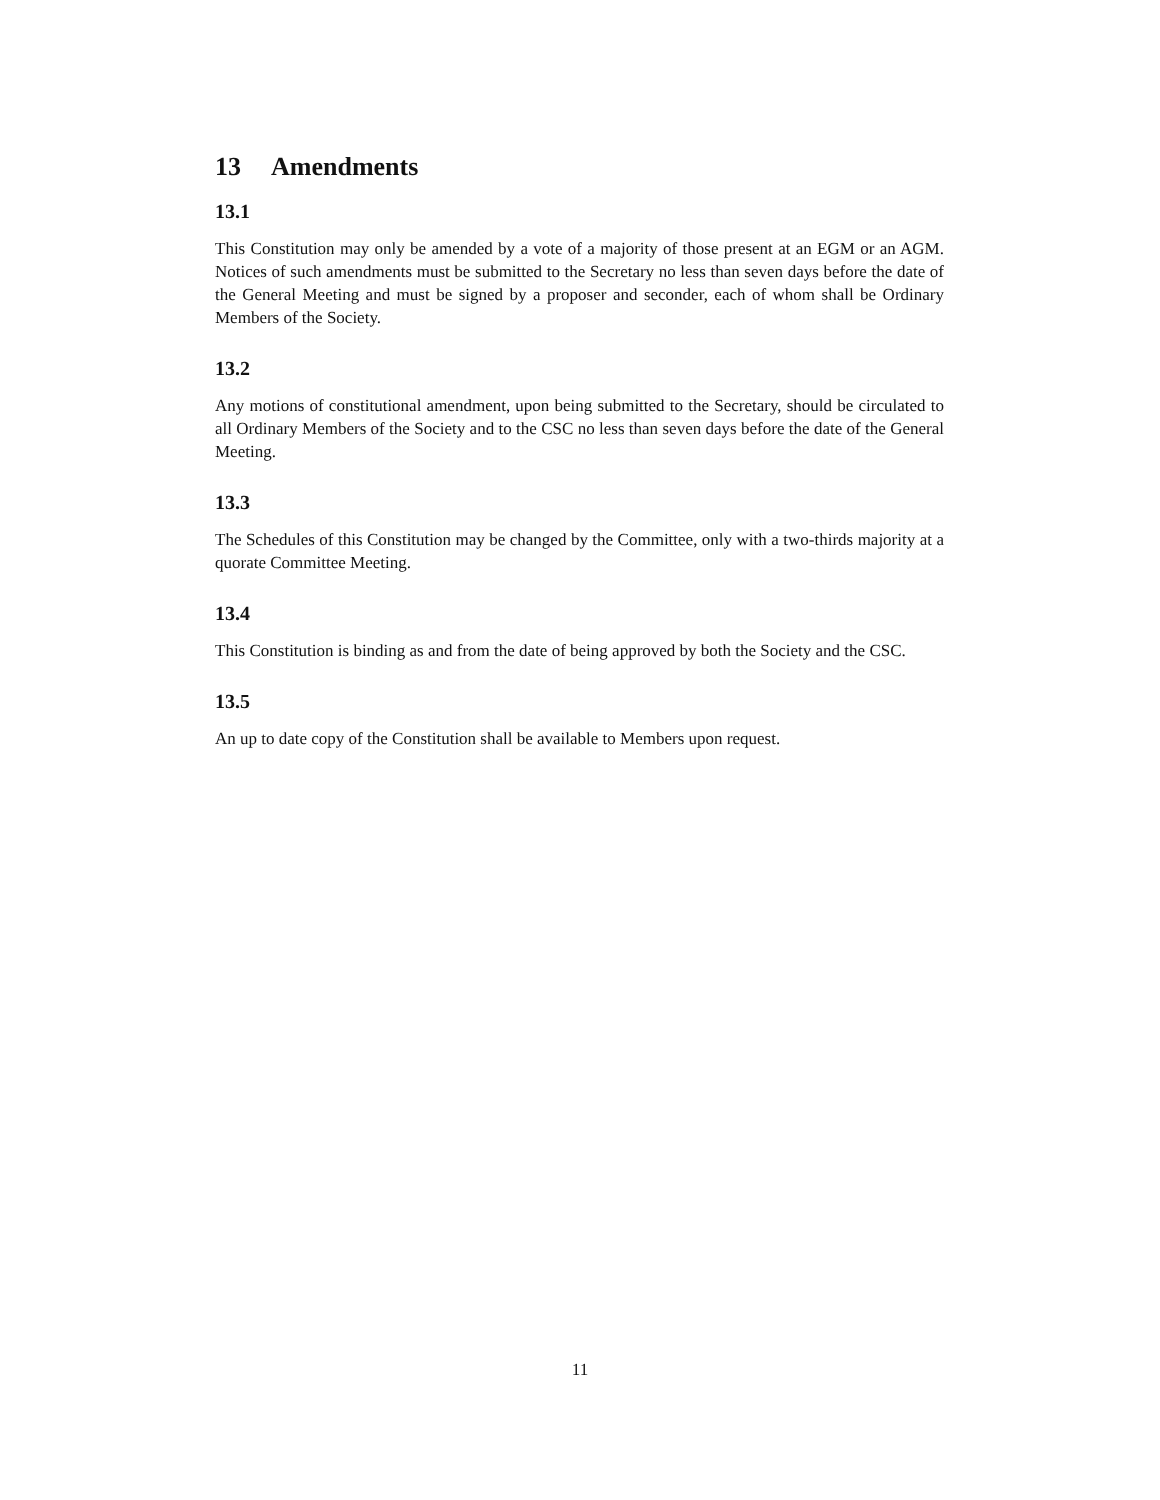13 Amendments
13.1
This Constitution may only be amended by a vote of a majority of those present at an EGM or an AGM. Notices of such amendments must be submitted to the Secretary no less than seven days before the date of the General Meeting and must be signed by a proposer and seconder, each of whom shall be Ordinary Members of the Society.
13.2
Any motions of constitutional amendment, upon being submitted to the Secretary, should be circulated to all Ordinary Members of the Society and to the CSC no less than seven days before the date of the General Meeting.
13.3
The Schedules of this Constitution may be changed by the Committee, only with a two-thirds majority at a quorate Committee Meeting.
13.4
This Constitution is binding as and from the date of being approved by both the Society and the CSC.
13.5
An up to date copy of the Constitution shall be available to Members upon request.
11